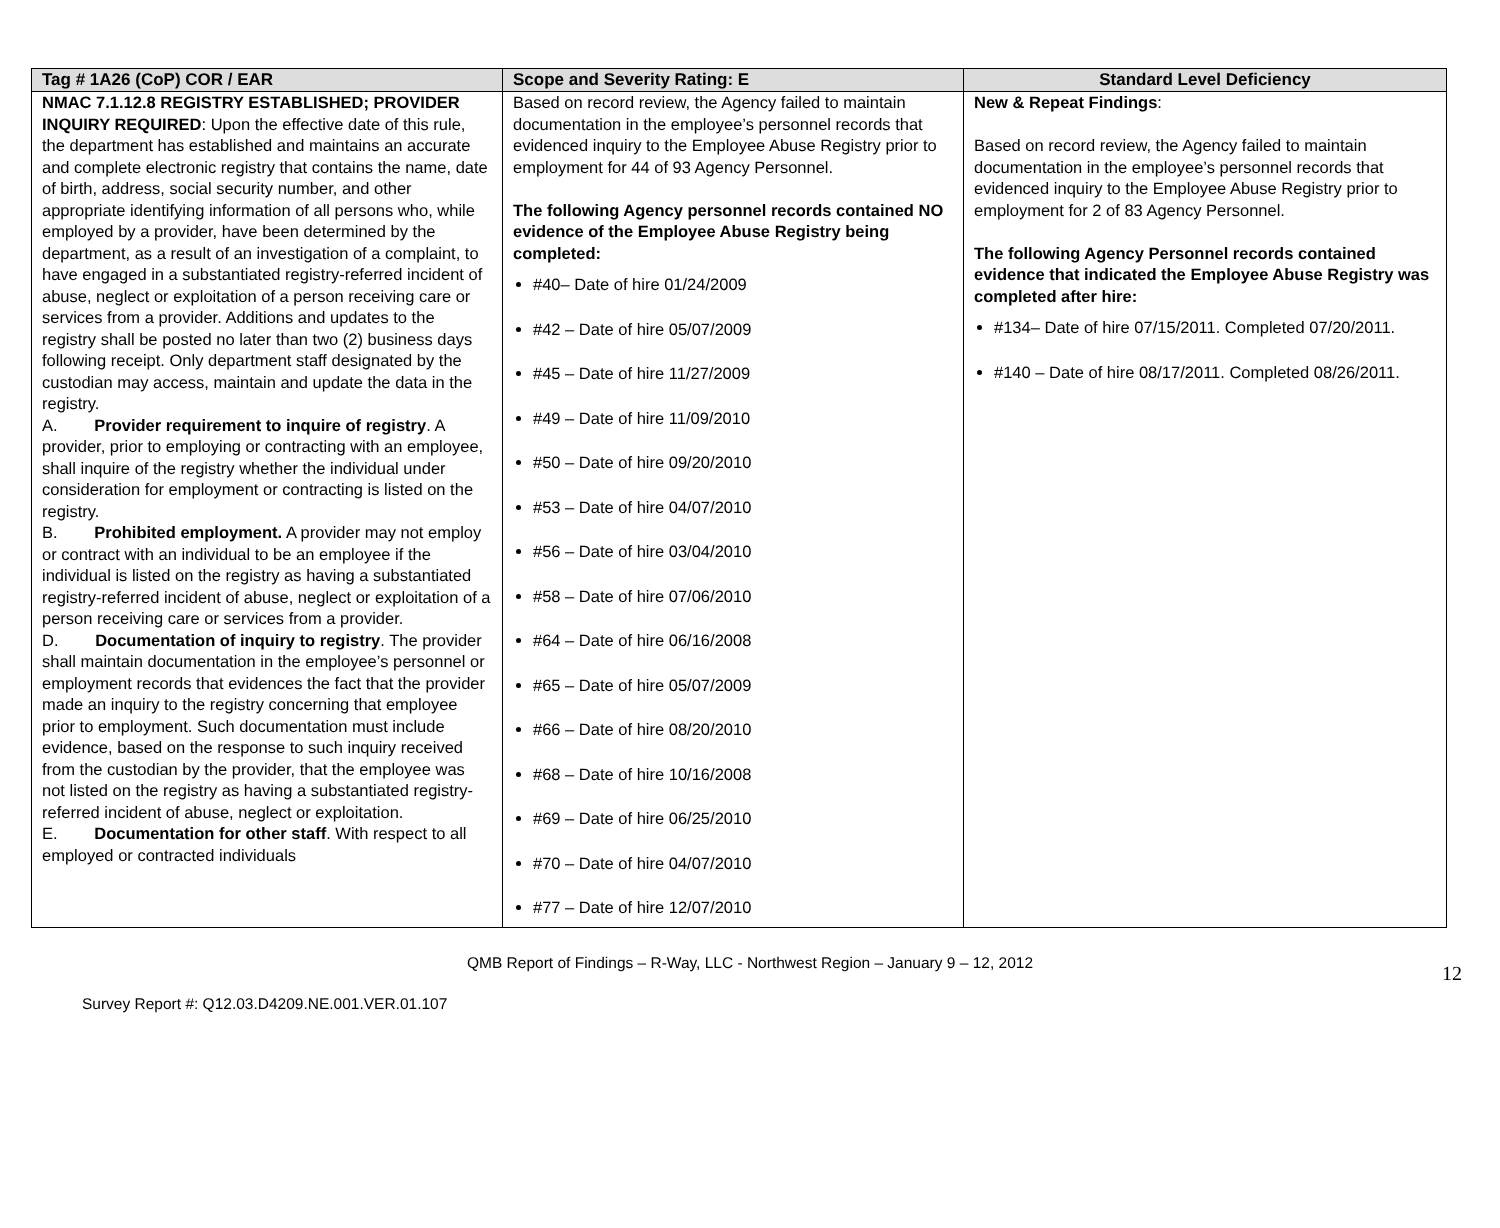| Tag # 1A26 (CoP) COR / EAR | Scope and Severity Rating: E | Standard Level Deficiency |
| --- | --- | --- |
| NMAC 7.1.12.8 REGISTRY ESTABLISHED; PROVIDER INQUIRY REQUIRED : Upon the effective date of this rule, the department has established and maintains an accurate and complete electronic registry that contains the name, date of birth, address, social security number, and other appropriate identifying information of all persons who, while employed by a provider, have been determined by the department, as a result of an investigation of a complaint, to have engaged in a substantiated registry-referred incident of abuse, neglect or exploitation of a person receiving care or services from a provider. Additions and updates to the registry shall be posted no later than two (2) business days following receipt. Only department staff designated by the custodian may access, maintain and update the data in the registry. A. Provider requirement to inquire of registry . A provider, prior to employing or contracting with an employee, shall inquire of the registry whether the individual under consideration for employment or contracting is listed on the registry. B. Prohibited employment. A provider may not employ or contract with an individual to be an employee if the individual is listed on the registry as having a substantiated registry-referred incident of abuse, neglect or exploitation of a person receiving care or services from a provider. D. Documentation of inquiry to registry . The provider shall maintain documentation in the employee’s personnel or employment records that evidences the fact that the provider made an inquiry to the registry concerning that employee prior to employment. Such documentation must include evidence, based on the response to such inquiry received from the custodian by the provider, that the employee was not listed on the registry as having a substantiated registry-referred incident of abuse, neglect or exploitation. E. Documentation for other staff . With respect to all employed or contracted individuals | Based on record review, the Agency failed to maintain documentation in the employee’s personnel records that evidenced inquiry to the Employee Abuse Registry prior to employment for 44 of 93 Agency Personnel. The following Agency personnel records contained NO evidence of the Employee Abuse Registry being completed: #40– Date of hire 01/24/2009 #42 – Date of hire 05/07/2009 #45 – Date of hire 11/27/2009 #49 – Date of hire 11/09/2010 #50 – Date of hire 09/20/2010 #53 – Date of hire 04/07/2010 #56 – Date of hire 03/04/2010 #58 – Date of hire 07/06/2010 #64 – Date of hire 06/16/2008 #65 – Date of hire 05/07/2009 #66 – Date of hire 08/20/2010 #68 – Date of hire 10/16/2008 #69 – Date of hire 06/25/2010 #70 – Date of hire 04/07/2010 #77 – Date of hire 12/07/2010 | New & Repeat Findings : Based on record review, the Agency failed to maintain documentation in the employee’s personnel records that evidenced inquiry to the Employee Abuse Registry prior to employment for 2 of 83 Agency Personnel. The following Agency Personnel records contained evidence that indicated the Employee Abuse Registry was completed after hire: #134– Date of hire 07/15/2011. Completed 07/20/2011. #140 – Date of hire 08/17/2011. Completed 08/26/2011. |
QMB Report of Findings – R-Way, LLC - Northwest Region – January 9 – 12, 2012
Survey Report #: Q12.03.D4209.NE.001.VER.01.107 12